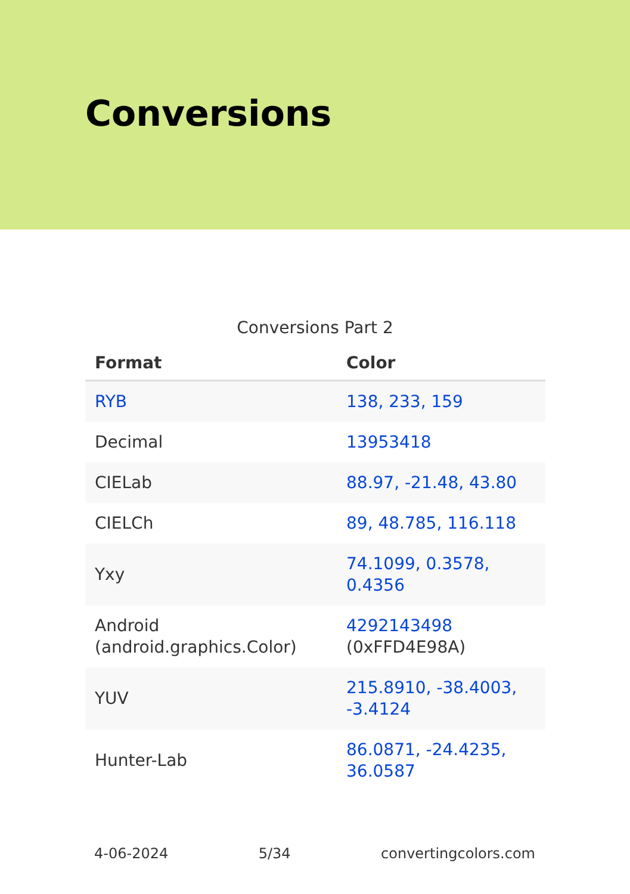Conversions
Conversions Part 2
| Format | Color |
| --- | --- |
| RYB | 138, 233, 159 |
| Decimal | 13953418 |
| CIELab | 88.97, -21.48, 43.80 |
| CIELCh | 89, 48.785, 116.118 |
| Yxy | 74.1099, 0.3578, 0.4356 |
| Android (android.graphics.Color) | 4292143498 (0xFFD4E98A) |
| YUV | 215.8910, -38.4003, -3.4124 |
| Hunter-Lab | 86.0871, -24.4235, 36.0587 |
4-06-2024 5/34 convertingcolors.com